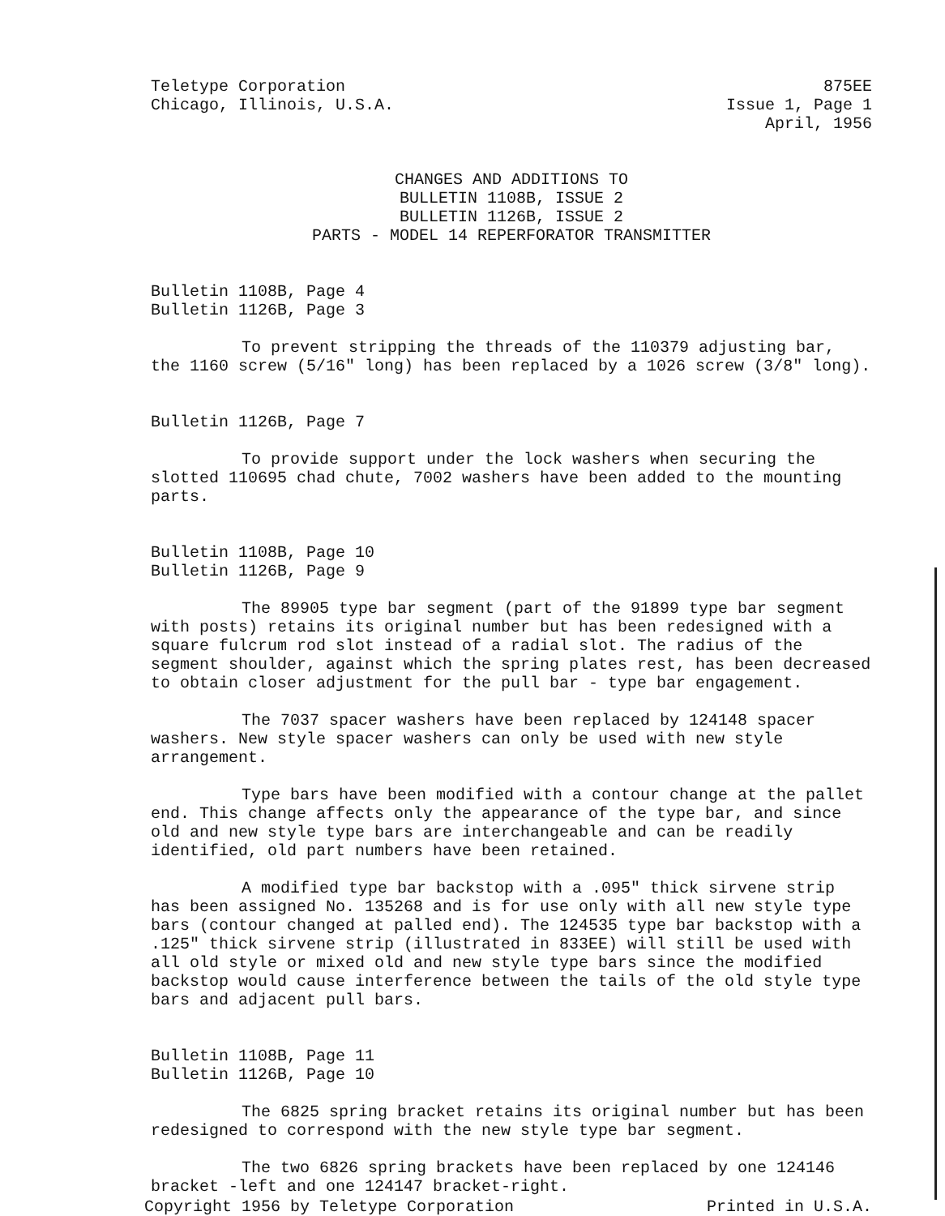Teletype Corporation
Chicago, Illinois, U.S.A.
875EE
Issue 1, Page 1
April, 1956
CHANGES AND ADDITIONS TO
BULLETIN 1108B, ISSUE 2
BULLETIN 1126B, ISSUE 2
PARTS - MODEL 14 REPERFORATOR TRANSMITTER
Bulletin 1108B, Page 4
Bulletin 1126B, Page 3
To prevent stripping the threads of the 110379 adjusting bar, the 1160 screw (5/16" long) has been replaced by a 1026 screw (3/8" long).
Bulletin 1126B, Page 7
To provide support under the lock washers when securing the slotted 110695 chad chute, 7002 washers have been added to the mounting parts.
Bulletin 1108B, Page 10
Bulletin 1126B, Page 9
The 89905 type bar segment (part of the 91899 type bar segment with posts) retains its original number but has been redesigned with a square fulcrum rod slot instead of a radial slot. The radius of the segment shoulder, against which the spring plates rest, has been decreased to obtain closer adjustment for the pull bar - type bar engagement.
The 7037 spacer washers have been replaced by 124148 spacer washers. New style spacer washers can only be used with new style arrangement.
Type bars have been modified with a contour change at the pallet end. This change affects only the appearance of the type bar, and since old and new style type bars are interchangeable and can be readily identified, old part numbers have been retained.
A modified type bar backstop with a .095" thick sirvene strip has been assigned No. 135268 and is for use only with all new style type bars (contour changed at palled end). The 124535 type bar backstop with a .125" thick sirvene strip (illustrated in 833EE) will still be used with all old style or mixed old and new style type bars since the modified backstop would cause interference between the tails of the old style type bars and adjacent pull bars.
Bulletin 1108B, Page 11
Bulletin 1126B, Page 10
The 6825 spring bracket retains its original number but has been redesigned to correspond with the new style type bar segment.
The two 6826 spring brackets have been replaced by one 124146 bracket -left and one 124147 bracket-right.
Copyright 1956 by Teletype Corporation Printed in U.S.A.